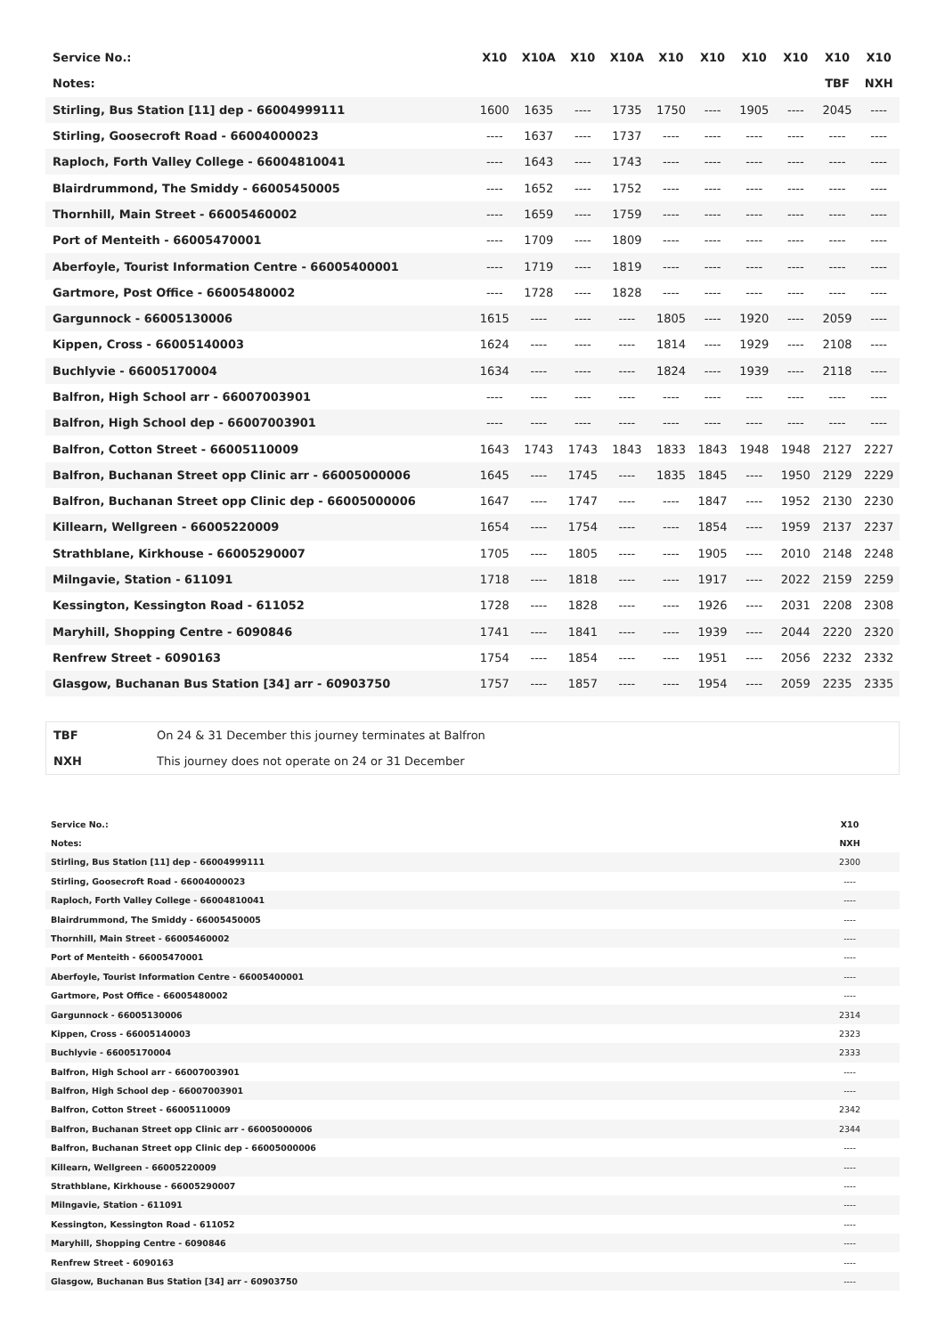| Service No.: | X10 | X10A | X10 | X10A | X10 | X10 | X10 | X10 | X10 | X10 |
| --- | --- | --- | --- | --- | --- | --- | --- | --- | --- | --- |
| Notes: | | | | | | | | | TBF | NXH |
| Stirling, Bus Station [11] dep - 66004999111 | 1600 | 1635 | ---- | 1735 | 1750 | ---- | 1905 | ---- | 2045 | ---- |
| Stirling, Goosecroft Road - 66004000023 | ---- | 1637 | ---- | 1737 | ---- | ---- | ---- | ---- | ---- | ---- |
| Raploch, Forth Valley College - 66004810041 | ---- | 1643 | ---- | 1743 | ---- | ---- | ---- | ---- | ---- | ---- |
| Blairdrummond, The Smiddy - 66005450005 | ---- | 1652 | ---- | 1752 | ---- | ---- | ---- | ---- | ---- | ---- |
| Thornhill, Main Street - 66005460002 | ---- | 1659 | ---- | 1759 | ---- | ---- | ---- | ---- | ---- | ---- |
| Port of Menteith - 66005470001 | ---- | 1709 | ---- | 1809 | ---- | ---- | ---- | ---- | ---- | ---- |
| Aberfoyle, Tourist Information Centre - 66005400001 | ---- | 1719 | ---- | 1819 | ---- | ---- | ---- | ---- | ---- | ---- |
| Gartmore, Post Office - 66005480002 | ---- | 1728 | ---- | 1828 | ---- | ---- | ---- | ---- | ---- | ---- |
| Gargunnock - 66005130006 | 1615 | ---- | ---- | ---- | 1805 | ---- | 1920 | ---- | 2059 | ---- |
| Kippen, Cross - 66005140003 | 1624 | ---- | ---- | ---- | 1814 | ---- | 1929 | ---- | 2108 | ---- |
| Buchlyvie - 66005170004 | 1634 | ---- | ---- | ---- | 1824 | ---- | 1939 | ---- | 2118 | ---- |
| Balfron, High School arr - 66007003901 | ---- | ---- | ---- | ---- | ---- | ---- | ---- | ---- | ---- | ---- |
| Balfron, High School dep - 66007003901 | ---- | ---- | ---- | ---- | ---- | ---- | ---- | ---- | ---- | ---- |
| Balfron, Cotton Street - 66005110009 | 1643 | 1743 | 1743 | 1843 | 1833 | 1843 | 1948 | 1948 | 2127 | 2227 |
| Balfron, Buchanan Street opp Clinic arr - 66005000006 | 1645 | ---- | 1745 | ---- | 1835 | 1845 | ---- | 1950 | 2129 | 2229 |
| Balfron, Buchanan Street opp Clinic dep - 66005000006 | 1647 | ---- | 1747 | ---- | ---- | 1847 | ---- | 1952 | 2130 | 2230 |
| Killearn, Wellgreen - 66005220009 | 1654 | ---- | 1754 | ---- | ---- | 1854 | ---- | 1959 | 2137 | 2237 |
| Strathblane, Kirkhouse - 66005290007 | 1705 | ---- | 1805 | ---- | ---- | 1905 | ---- | 2010 | 2148 | 2248 |
| Milngavie, Station - 611091 | 1718 | ---- | 1818 | ---- | ---- | 1917 | ---- | 2022 | 2159 | 2259 |
| Kessington, Kessington Road - 611052 | 1728 | ---- | 1828 | ---- | ---- | 1926 | ---- | 2031 | 2208 | 2308 |
| Maryhill, Shopping Centre - 6090846 | 1741 | ---- | 1841 | ---- | ---- | 1939 | ---- | 2044 | 2220 | 2320 |
| Renfrew Street - 6090163 | 1754 | ---- | 1854 | ---- | ---- | 1951 | ---- | 2056 | 2232 | 2332 |
| Glasgow, Buchanan Bus Station [34] arr - 60903750 | 1757 | ---- | 1857 | ---- | ---- | 1954 | ---- | 2059 | 2235 | 2335 |
| TBF | On 24 & 31 December this journey terminates at Balfron |
| NXH | This journey does not operate on 24 or 31 December |
| Service No.: | X10 |
| --- | --- |
| Notes: | NXH |
| Stirling, Bus Station [11] dep - 66004999111 | 2300 |
| Stirling, Goosecroft Road - 66004000023 | ---- |
| Raploch, Forth Valley College - 66004810041 | ---- |
| Blairdrummond, The Smiddy - 66005450005 | ---- |
| Thornhill, Main Street - 66005460002 | ---- |
| Port of Menteith - 66005470001 | ---- |
| Aberfoyle, Tourist Information Centre - 66005400001 | ---- |
| Gartmore, Post Office - 66005480002 | ---- |
| Gargunnock - 66005130006 | 2314 |
| Kippen, Cross - 66005140003 | 2323 |
| Buchlyvie - 66005170004 | 2333 |
| Balfron, High School arr - 66007003901 | ---- |
| Balfron, High School dep - 66007003901 | ---- |
| Balfron, Cotton Street - 66005110009 | 2342 |
| Balfron, Buchanan Street opp Clinic arr - 66005000006 | 2344 |
| Balfron, Buchanan Street opp Clinic dep - 66005000006 | ---- |
| Killearn, Wellgreen - 66005220009 | ---- |
| Strathblane, Kirkhouse - 66005290007 | ---- |
| Milngavie, Station - 611091 | ---- |
| Kessington, Kessington Road - 611052 | ---- |
| Maryhill, Shopping Centre - 6090846 | ---- |
| Renfrew Street - 6090163 | ---- |
| Glasgow, Buchanan Bus Station [34] arr - 60903750 | ---- |